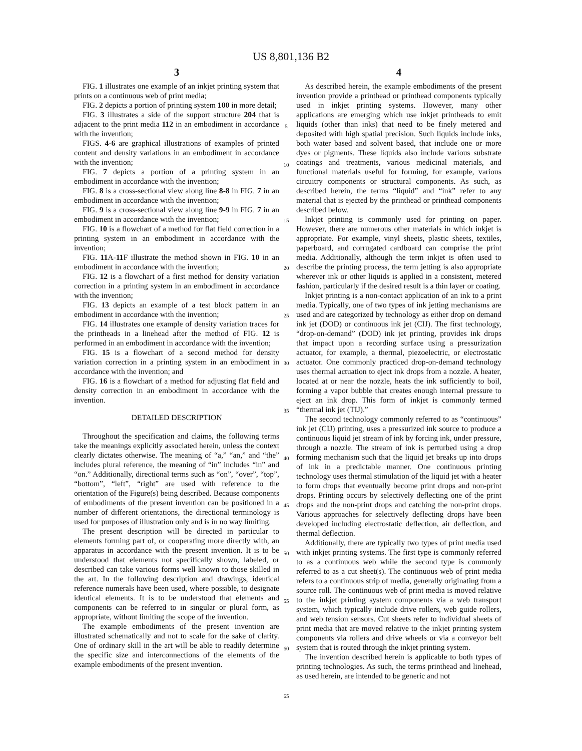US 8,801,136 B2
3
FIG. 1 illustrates one example of an inkjet printing system that prints on a continuous web of print media;
FIG. 2 depicts a portion of printing system 100 in more detail;
FIG. 3 illustrates a side of the support structure 204 that is adjacent to the print media 112 in an embodiment in accordance with the invention;
FIGS. 4-6 are graphical illustrations of examples of printed content and density variations in an embodiment in accordance with the invention;
FIG. 7 depicts a portion of a printing system in an embodiment in accordance with the invention;
FIG. 8 is a cross-sectional view along line 8-8 in FIG. 7 in an embodiment in accordance with the invention;
FIG. 9 is a cross-sectional view along line 9-9 in FIG. 7 in an embodiment in accordance with the invention;
FIG. 10 is a flowchart of a method for flat field correction in a printing system in an embodiment in accordance with the invention;
FIG. 11 A-11 F illustrate the method shown in FIG. 10 in an embodiment in accordance with the invention;
FIG. 12 is a flowchart of a first method for density variation correction in a printing system in an embodiment in accordance with the invention;
FIG. 13 depicts an example of a test block pattern in an embodiment in accordance with the invention;
FIG. 14 illustrates one example of density variation traces for the printheads in a linehead after the method of FIG. 12 is performed in an embodiment in accordance with the invention;
FIG. 15 is a flowchart of a second method for density variation correction in a printing system in an embodiment in accordance with the invention; and
FIG. 16 is a flowchart of a method for adjusting flat field and density correction in an embodiment in accordance with the invention.
DETAILED DESCRIPTION
Throughout the specification and claims, the following terms take the meanings explicitly associated herein, unless the context clearly dictates otherwise. The meaning of “a,” “an,” and “the” includes plural reference, the meaning of “in” includes “in” and “on.” Additionally, directional terms such as “on”, “over”, “top”, “bottom”, “left”, “right” are used with reference to the orientation of the Figure(s) being described. Because components of embodiments of the present invention can be positioned in a number of different orientations, the directional terminology is used for purposes of illustration only and is in no way limiting.
The present description will be directed in particular to elements forming part of, or cooperating more directly with, an apparatus in accordance with the present invention. It is to be understood that elements not specifically shown, labeled, or described can take various forms well known to those skilled in the art. In the following description and drawings, identical reference numerals have been used, where possible, to designate identical elements. It is to be understood that elements and components can be referred to in singular or plural form, as appropriate, without limiting the scope of the invention.
The example embodiments of the present invention are illustrated schematically and not to scale for the sake of clarity. One of ordinary skill in the art will be able to readily determine the specific size and interconnections of the elements of the example embodiments of the present invention.
4
As described herein, the example embodiments of the present invention provide a printhead or printhead components typically used in inkjet printing systems. However, many other applications are emerging which use inkjet printheads to emit liquids (other than inks) that need to be finely metered and deposited with high spatial precision. Such liquids include inks, both water based and solvent based, that include one or more dyes or pigments. These liquids also include various substrate coatings and treatments, various medicinal materials, and functional materials useful for forming, for example, various circuitry components or structural components. As such, as described herein, the terms “liquid” and “ink” refer to any material that is ejected by the printhead or printhead components described below.
Inkjet printing is commonly used for printing on paper. However, there are numerous other materials in which inkjet is appropriate. For example, vinyl sheets, plastic sheets, textiles, paperboard, and corrugated cardboard can comprise the print media. Additionally, although the term inkjet is often used to describe the printing process, the term jetting is also appropriate wherever ink or other liquids is applied in a consistent, metered fashion, particularly if the desired result is a thin layer or coating.
Inkjet printing is a non-contact application of an ink to a print media. Typically, one of two types of ink jetting mechanisms are used and are categorized by technology as either drop on demand ink jet (DOD) or continuous ink jet (CIJ). The first technology, “drop-on-demand” (DOD) ink jet printing, provides ink drops that impact upon a recording surface using a pressurization actuator, for example, a thermal, piezoelectric, or electrostatic actuator. One commonly practiced drop-on-demand technology uses thermal actuation to eject ink drops from a nozzle. A heater, located at or near the nozzle, heats the ink sufficiently to boil, forming a vapor bubble that creates enough internal pressure to eject an ink drop. This form of inkjet is commonly termed “thermal ink jet (TIJ).”
The second technology commonly referred to as “continuous” ink jet (CIJ) printing, uses a pressurized ink source to produce a continuous liquid jet stream of ink by forcing ink, under pressure, through a nozzle. The stream of ink is perturbed using a drop forming mechanism such that the liquid jet breaks up into drops of ink in a predictable manner. One continuous printing technology uses thermal stimulation of the liquid jet with a heater to form drops that eventually become print drops and non-print drops. Printing occurs by selectively deflecting one of the print drops and the non-print drops and catching the non-print drops. Various approaches for selectively deflecting drops have been developed including electrostatic deflection, air deflection, and thermal deflection.
Additionally, there are typically two types of print media used with inkjet printing systems. The first type is commonly referred to as a continuous web while the second type is commonly referred to as a cut sheet(s). The continuous web of print media refers to a continuous strip of media, generally originating from a source roll. The continuous web of print media is moved relative to the inkjet printing system components via a web transport system, which typically include drive rollers, web guide rollers, and web tension sensors. Cut sheets refer to individual sheets of print media that are moved relative to the inkjet printing system components via rollers and drive wheels or via a conveyor belt system that is routed through the inkjet printing system.
The invention described herein is applicable to both types of printing technologies. As such, the terms printhead and linehead, as used herein, are intended to be generic and not
5
10
15
20
25
30
35
40
45
50
55
60
65